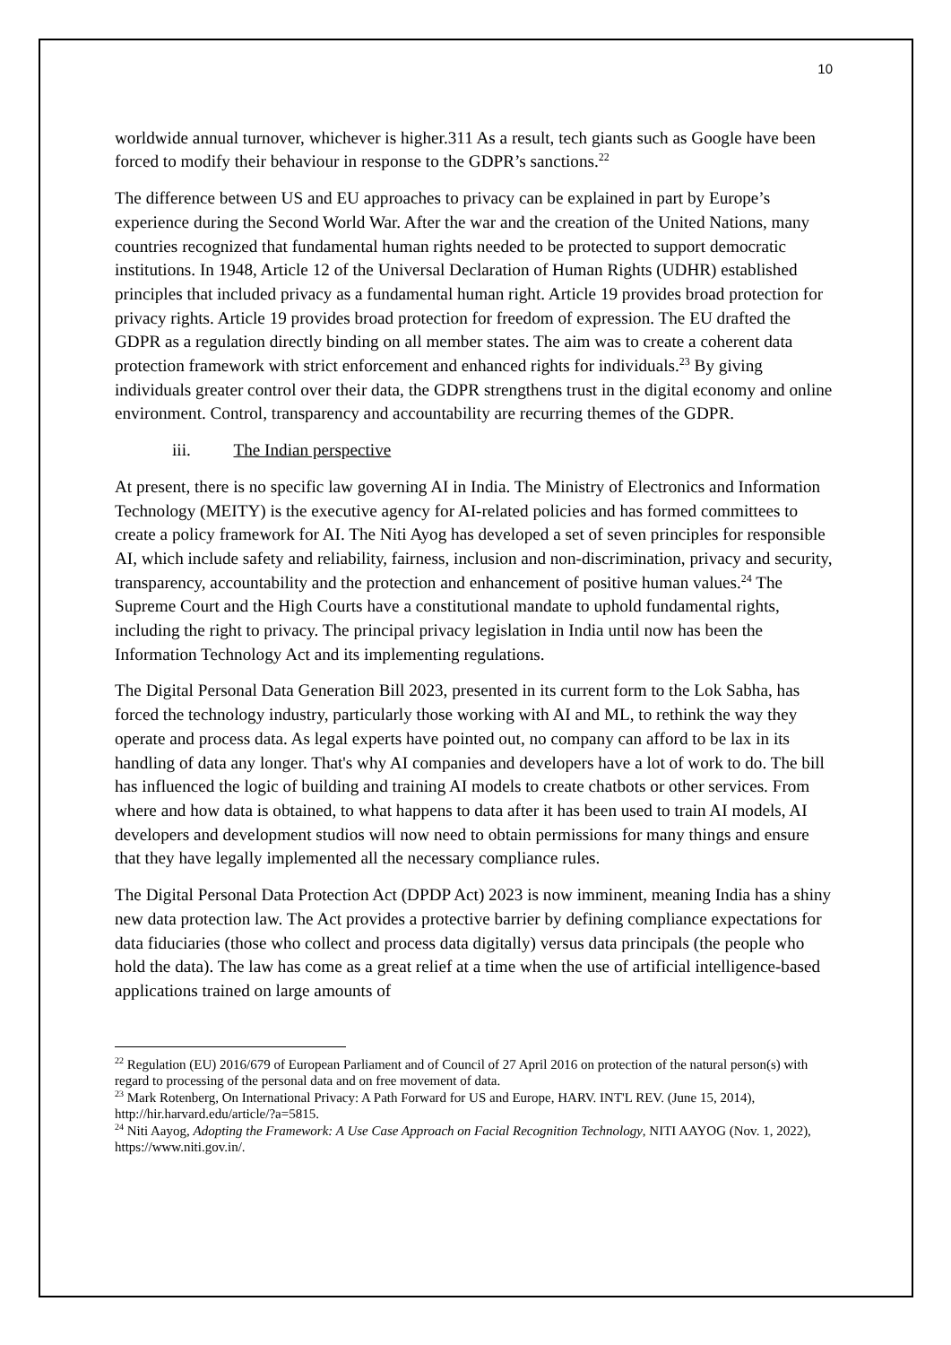10
worldwide annual turnover, whichever is higher.311 As a result, tech giants such as Google have been forced to modify their behaviour in response to the GDPR’s sanctions.<sup>22</sup>
The difference between US and EU approaches to privacy can be explained in part by Europe’s experience during the Second World War. After the war and the creation of the United Nations, many countries recognized that fundamental human rights needed to be protected to support democratic institutions. In 1948, Article 12 of the Universal Declaration of Human Rights (UDHR) established principles that included privacy as a fundamental human right. Article 19 provides broad protection for privacy rights. Article 19 provides broad protection for freedom of expression. The EU drafted the GDPR as a regulation directly binding on all member states. The aim was to create a coherent data protection framework with strict enforcement and enhanced rights for individuals.<sup>23</sup> By giving individuals greater control over their data, the GDPR strengthens trust in the digital economy and online environment. Control, transparency and accountability are recurring themes of the GDPR.
iii. The Indian perspective
At present, there is no specific law governing AI in India. The Ministry of Electronics and Information Technology (MEITY) is the executive agency for AI-related policies and has formed committees to create a policy framework for AI. The Niti Ayog has developed a set of seven principles for responsible AI, which include safety and reliability, fairness, inclusion and non-discrimination, privacy and security, transparency, accountability and the protection and enhancement of positive human values.<sup>24</sup> The Supreme Court and the High Courts have a constitutional mandate to uphold fundamental rights, including the right to privacy. The principal privacy legislation in India until now has been the Information Technology Act and its implementing regulations.
The Digital Personal Data Generation Bill 2023, presented in its current form to the Lok Sabha, has forced the technology industry, particularly those working with AI and ML, to rethink the way they operate and process data. As legal experts have pointed out, no company can afford to be lax in its handling of data any longer. That's why AI companies and developers have a lot of work to do. The bill has influenced the logic of building and training AI models to create chatbots or other services. From where and how data is obtained, to what happens to data after it has been used to train AI models, AI developers and development studios will now need to obtain permissions for many things and ensure that they have legally implemented all the necessary compliance rules.
The Digital Personal Data Protection Act (DPDP Act) 2023 is now imminent, meaning India has a shiny new data protection law. The Act provides a protective barrier by defining compliance expectations for data fiduciaries (those who collect and process data digitally) versus data principals (the people who hold the data). The law has come as a great relief at a time when the use of artificial intelligence-based applications trained on large amounts of
<sup>22</sup> Regulation (EU) 2016/679 of European Parliament and of Council of 27 April 2016 on protection of the natural person(s) with regard to processing of the personal data and on free movement of data.
<sup>23</sup> Mark Rotenberg, On International Privacy: A Path Forward for US and Europe, HARV. INT'L REV. (June 15, 2014), http://hir.harvard.edu/article/?a=5815.
<sup>24</sup> Niti Aayog, Adopting the Framework: A Use Case Approach on Facial Recognition Technology, NITI AAYOG (Nov. 1, 2022), https://www.niti.gov.in/.